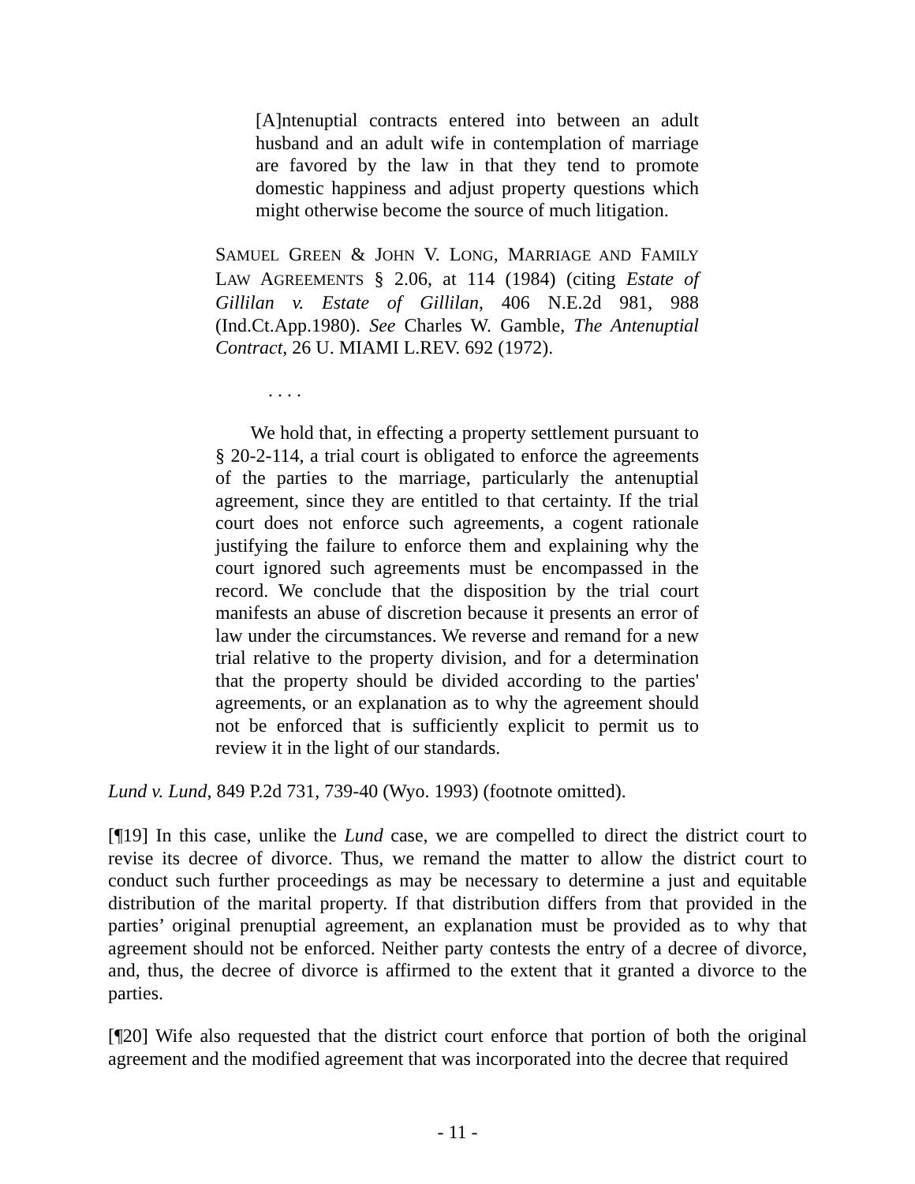[A]ntenuptial contracts entered into between an adult husband and an adult wife in contemplation of marriage are favored by the law in that they tend to promote domestic happiness and adjust property questions which might otherwise become the source of much litigation.
SAMUEL GREEN & JOHN V. LONG, MARRIAGE AND FAMILY LAW AGREEMENTS § 2.06, at 114 (1984) (citing Estate of Gillilan v. Estate of Gillilan, 406 N.E.2d 981, 988 (Ind.Ct.App.1980). See Charles W. Gamble, The Antenuptial Contract, 26 U. MIAMI L.REV. 692 (1972).
. . . .
We hold that, in effecting a property settlement pursuant to § 20-2-114, a trial court is obligated to enforce the agreements of the parties to the marriage, particularly the antenuptial agreement, since they are entitled to that certainty. If the trial court does not enforce such agreements, a cogent rationale justifying the failure to enforce them and explaining why the court ignored such agreements must be encompassed in the record. We conclude that the disposition by the trial court manifests an abuse of discretion because it presents an error of law under the circumstances. We reverse and remand for a new trial relative to the property division, and for a determination that the property should be divided according to the parties' agreements, or an explanation as to why the agreement should not be enforced that is sufficiently explicit to permit us to review it in the light of our standards.
Lund v. Lund, 849 P.2d 731, 739-40 (Wyo. 1993) (footnote omitted).
[¶19] In this case, unlike the Lund case, we are compelled to direct the district court to revise its decree of divorce. Thus, we remand the matter to allow the district court to conduct such further proceedings as may be necessary to determine a just and equitable distribution of the marital property. If that distribution differs from that provided in the parties’ original prenuptial agreement, an explanation must be provided as to why that agreement should not be enforced. Neither party contests the entry of a decree of divorce, and, thus, the decree of divorce is affirmed to the extent that it granted a divorce to the parties.
[¶20] Wife also requested that the district court enforce that portion of both the original agreement and the modified agreement that was incorporated into the decree that required
- 11 -